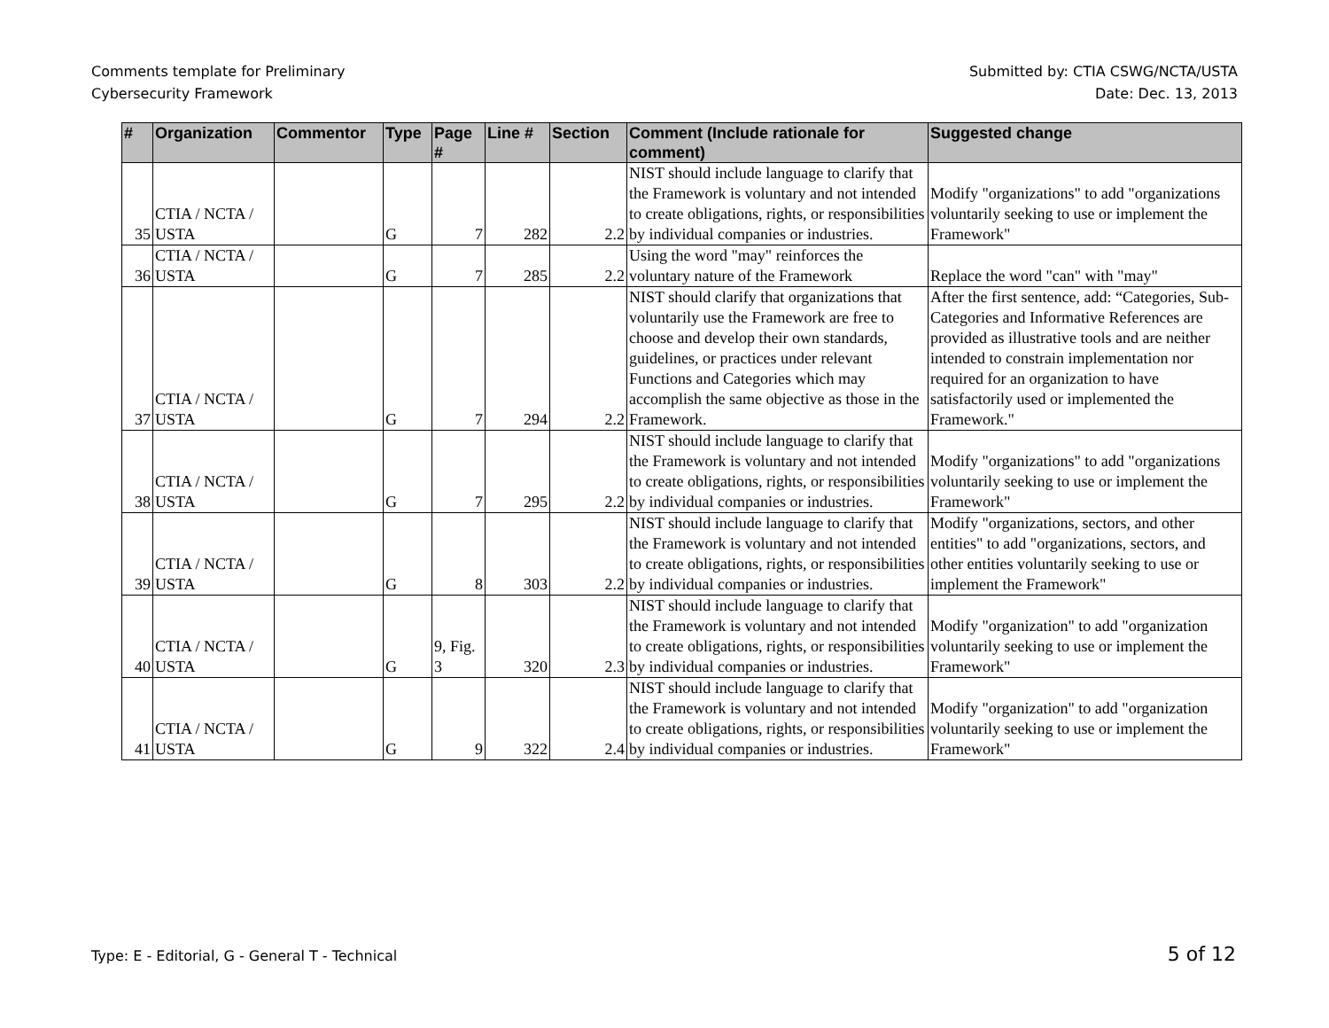Comments template for Preliminary
Cybersecurity Framework
Submitted by: CTIA CSWG/NCTA/USTA
Date: Dec. 13, 2013
| # | Organization | Commentor | Type | Page # | Line # | Section | Comment (Include rationale for comment) | Suggested change |
| --- | --- | --- | --- | --- | --- | --- | --- | --- |
| 35 | CTIA / NCTA / USTA | | G | 7 | 282 | 2.2 | NIST should include language to clarify that the Framework is voluntary and not intended to create obligations, rights, or responsibilities by individual companies or industries. | Modify "organizations" to add "organizations voluntarily seeking to use or implement the Framework" |
| 36 | CTIA / NCTA / USTA | | G | 7 | 285 | 2.2 | Using the word "may" reinforces the voluntary nature of the Framework | Replace the word "can" with "may" |
| 37 | CTIA / NCTA / USTA | | G | 7 | 294 | 2.2 | NIST should clarify that organizations that voluntarily use the Framework are free to choose and develop their own standards, guidelines, or practices under relevant Functions and Categories which may accomplish the same objective as those in the Framework. | After the first sentence, add: “Categories, Sub-Categories and Informative References are provided as illustrative tools and are neither intended to constrain implementation nor required for an organization to have satisfactorily used or implemented the Framework." |
| 38 | CTIA / NCTA / USTA | | G | 7 | 295 | 2.2 | NIST should include language to clarify that the Framework is voluntary and not intended to create obligations, rights, or responsibilities by individual companies or industries. | Modify "organizations" to add "organizations voluntarily seeking to use or implement the Framework" |
| 39 | CTIA / NCTA / USTA | | G | 8 | 303 | 2.2 | NIST should include language to clarify that the Framework is voluntary and not intended to create obligations, rights, or responsibilities by individual companies or industries. | Modify "organizations, sectors, and other entities" to add "organizations, sectors, and other entities voluntarily seeking to use or implement the Framework" |
| 40 | CTIA / NCTA / USTA | | G | 9, Fig. 3 | 320 | 2.3 | NIST should include language to clarify that the Framework is voluntary and not intended to create obligations, rights, or responsibilities by individual companies or industries. | Modify "organization" to add "organization voluntarily seeking to use or implement the Framework" |
| 41 | CTIA / NCTA / USTA | | G | 9 | 322 | 2.4 | NIST should include language to clarify that the Framework is voluntary and not intended to create obligations, rights, or responsibilities by individual companies or industries. | Modify "organization" to add "organization voluntarily seeking to use or implement the Framework" |
Type: E - Editorial, G - General T - Technical
5 of 12